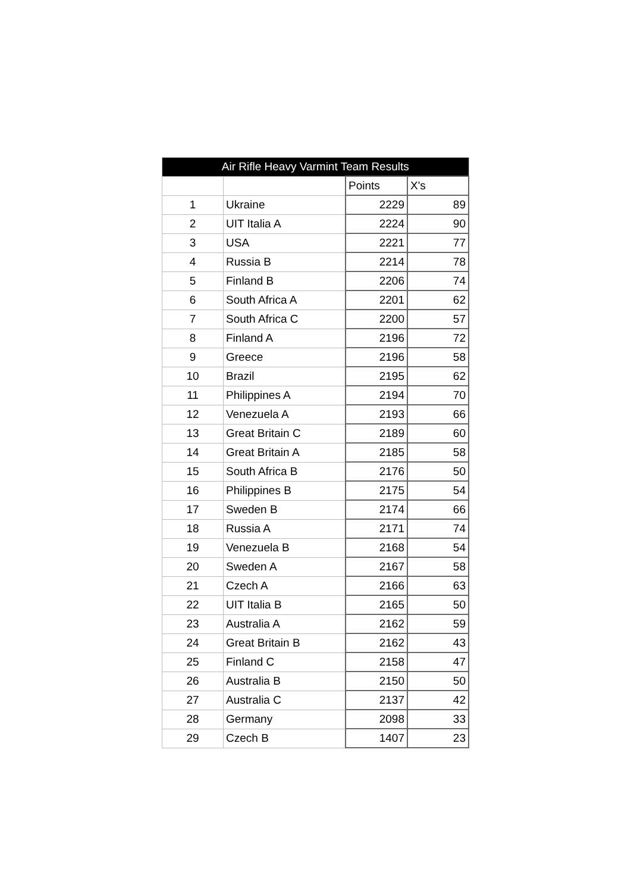| Air Rifle Heavy Varmint Team Results | | | |
| --- | --- | --- | --- |
| | | Points | X's |
| 1 | Ukraine | 2229 | 89 |
| 2 | UIT Italia A | 2224 | 90 |
| 3 | USA | 2221 | 77 |
| 4 | Russia B | 2214 | 78 |
| 5 | Finland B | 2206 | 74 |
| 6 | South Africa A | 2201 | 62 |
| 7 | South Africa C | 2200 | 57 |
| 8 | Finland A | 2196 | 72 |
| 9 | Greece | 2196 | 58 |
| 10 | Brazil | 2195 | 62 |
| 11 | Philippines A | 2194 | 70 |
| 12 | Venezuela A | 2193 | 66 |
| 13 | Great Britain C | 2189 | 60 |
| 14 | Great Britain A | 2185 | 58 |
| 15 | South Africa B | 2176 | 50 |
| 16 | Philippines B | 2175 | 54 |
| 17 | Sweden B | 2174 | 66 |
| 18 | Russia A | 2171 | 74 |
| 19 | Venezuela B | 2168 | 54 |
| 20 | Sweden A | 2167 | 58 |
| 21 | Czech A | 2166 | 63 |
| 22 | UIT Italia B | 2165 | 50 |
| 23 | Australia A | 2162 | 59 |
| 24 | Great Britain B | 2162 | 43 |
| 25 | Finland C | 2158 | 47 |
| 26 | Australia B | 2150 | 50 |
| 27 | Australia C | 2137 | 42 |
| 28 | Germany | 2098 | 33 |
| 29 | Czech B | 1407 | 23 |